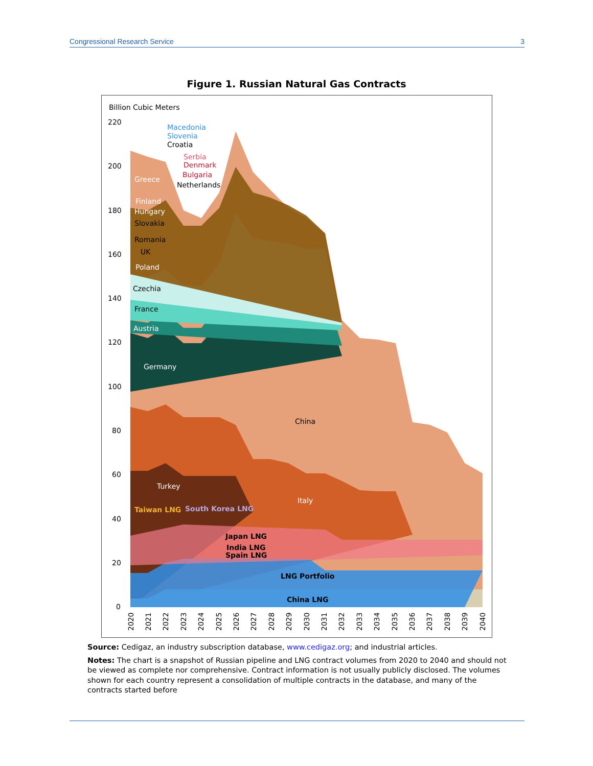Congressional Research Service 3
Figure 1. Russian Natural Gas Contracts
Billion Cubic Meters
220
200
180
160
140
120
100
80
60
40
20
0
Greece
Finland
Hungary
Slovakia
Romania
UK
Poland
Czechia
France
Austria
Germany
China
Turkey
Italy
Taiwan LNG
South Korea LNG
Japan LNG
India LNG
Spain LNG
LNG Portfolio
China LNG
Macedonia
Slovenia
Croatia
Serbia
Denmark
Bulgaria
Netherlands
2020
2021
2022
2023
2024
2025
2026
2027
2028
2029
2030
2031
2032
2033
2034
2035
2036
2037
2038
2039
2040
Source: Cedigaz, an industry subscription database, www.cedigaz.org; and industrial articles.
Notes: The chart is a snapshot of Russian pipeline and LNG contract volumes from 2020 to 2040 and should not be viewed as complete nor comprehensive. Contract information is not usually publicly disclosed. The volumes shown for each country represent a consolidation of multiple contracts in the database, and many of the contracts started before